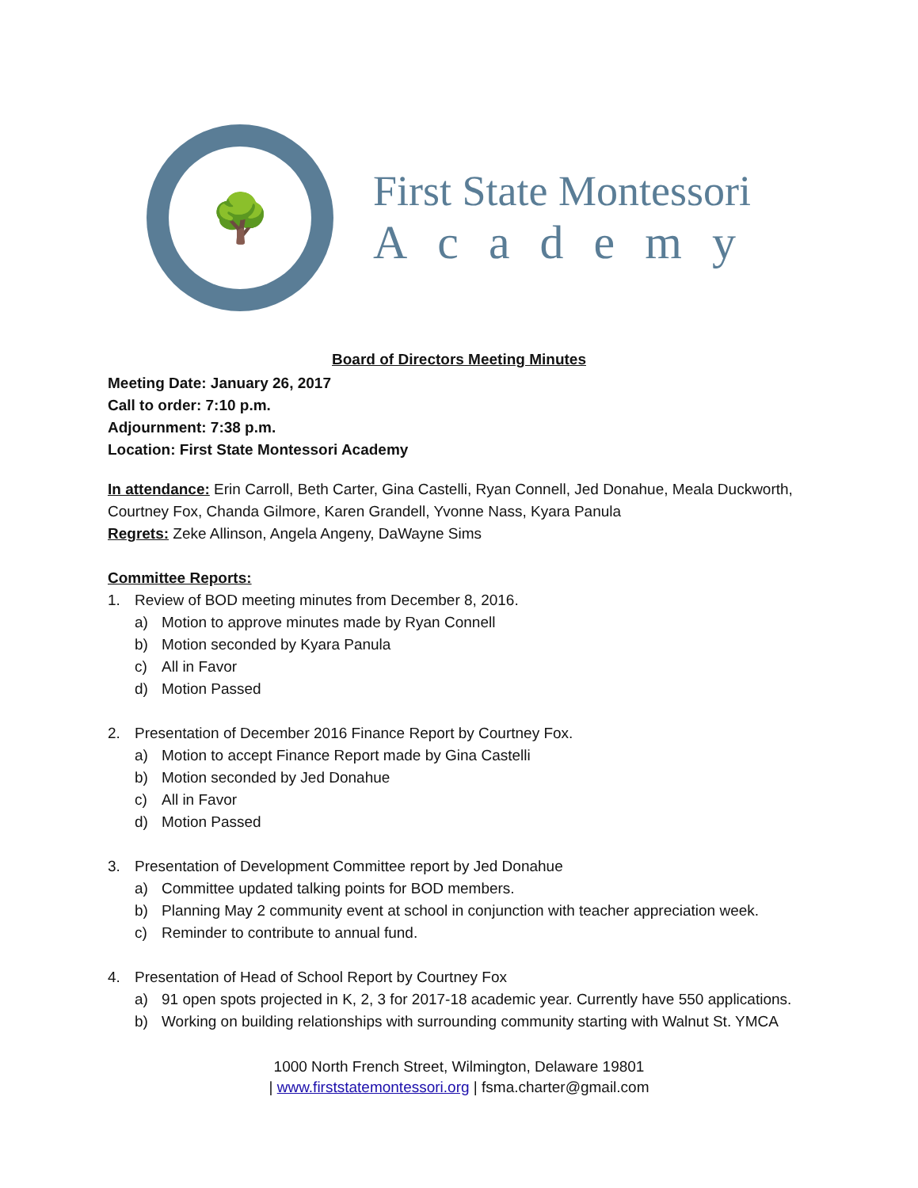🌳
First State Montessori
Academy
Board of Directors Meeting Minutes
Meeting Date: January 26, 2017
Call to order: 7:10 p.m.
Adjournment: 7:38 p.m.
Location: First State Montessori Academy
In attendance: Erin Carroll, Beth Carter, Gina Castelli, Ryan Connell, Jed Donahue, Meala Duckworth, Courtney Fox, Chanda Gilmore, Karen Grandell, Yvonne Nass, Kyara Panula
Regrets: Zeke Allinson, Angela Angeny, DaWayne Sims
Committee Reports:
1. Review of BOD meeting minutes from December 8, 2016.
a) Motion to approve minutes made by Ryan Connell
b) Motion seconded by Kyara Panula
c) All in Favor
d) Motion Passed
2. Presentation of December 2016 Finance Report by Courtney Fox.
a) Motion to accept Finance Report made by Gina Castelli
b) Motion seconded by Jed Donahue
c) All in Favor
d) Motion Passed
3. Presentation of Development Committee report by Jed Donahue
a) Committee updated talking points for BOD members.
b) Planning May 2 community event at school in conjunction with teacher appreciation week.
c) Reminder to contribute to annual fund.
4. Presentation of Head of School Report by Courtney Fox
a) 91 open spots projected in K, 2, 3 for 2017-18 academic year. Currently have 550 applications.
b) Working on building relationships with surrounding community starting with Walnut St. YMCA
1000 North French Street, Wilmington, Delaware 19801
| www.firststatemontessori.org | fsma.charter@gmail.com